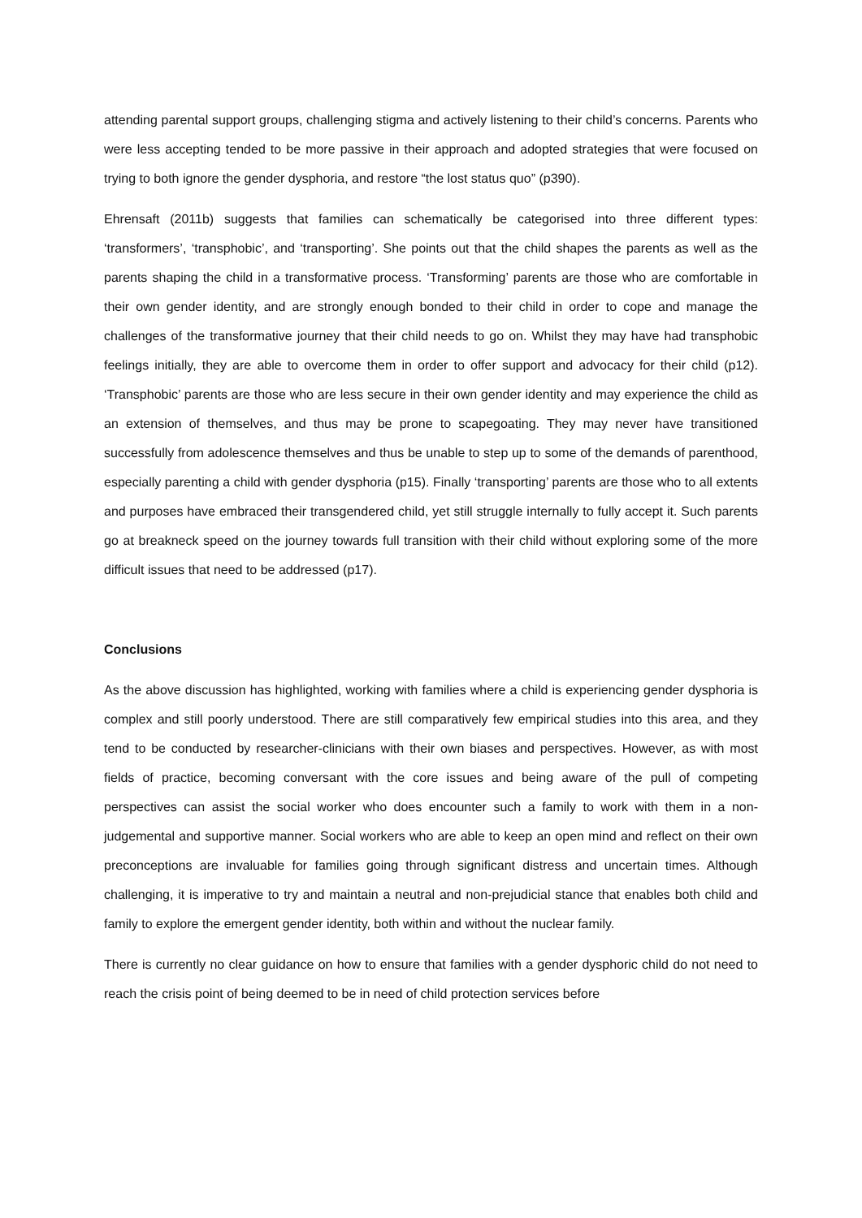attending parental support groups, challenging stigma and actively listening to their child’s concerns. Parents who were less accepting tended to be more passive in their approach and adopted strategies that were focused on trying to both ignore the gender dysphoria, and restore “the lost status quo” (p390).
Ehrensaft (2011b) suggests that families can schematically be categorised into three different types: ‘transformers’, ‘transphobic’, and ‘transporting’. She points out that the child shapes the parents as well as the parents shaping the child in a transformative process. ‘Transforming’ parents are those who are comfortable in their own gender identity, and are strongly enough bonded to their child in order to cope and manage the challenges of the transformative journey that their child needs to go on. Whilst they may have had transphobic feelings initially, they are able to overcome them in order to offer support and advocacy for their child (p12). ‘Transphobic’ parents are those who are less secure in their own gender identity and may experience the child as an extension of themselves, and thus may be prone to scapegoating. They may never have transitioned successfully from adolescence themselves and thus be unable to step up to some of the demands of parenthood, especially parenting a child with gender dysphoria (p15). Finally ‘transporting’ parents are those who to all extents and purposes have embraced their transgendered child, yet still struggle internally to fully accept it. Such parents go at breakneck speed on the journey towards full transition with their child without exploring some of the more difficult issues that need to be addressed (p17).
Conclusions
As the above discussion has highlighted, working with families where a child is experiencing gender dysphoria is complex and still poorly understood. There are still comparatively few empirical studies into this area, and they tend to be conducted by researcher-clinicians with their own biases and perspectives. However, as with most fields of practice, becoming conversant with the core issues and being aware of the pull of competing perspectives can assist the social worker who does encounter such a family to work with them in a non-judgemental and supportive manner. Social workers who are able to keep an open mind and reflect on their own preconceptions are invaluable for families going through significant distress and uncertain times. Although challenging, it is imperative to try and maintain a neutral and non-prejudicial stance that enables both child and family to explore the emergent gender identity, both within and without the nuclear family.
There is currently no clear guidance on how to ensure that families with a gender dysphoric child do not need to reach the crisis point of being deemed to be in need of child protection services before